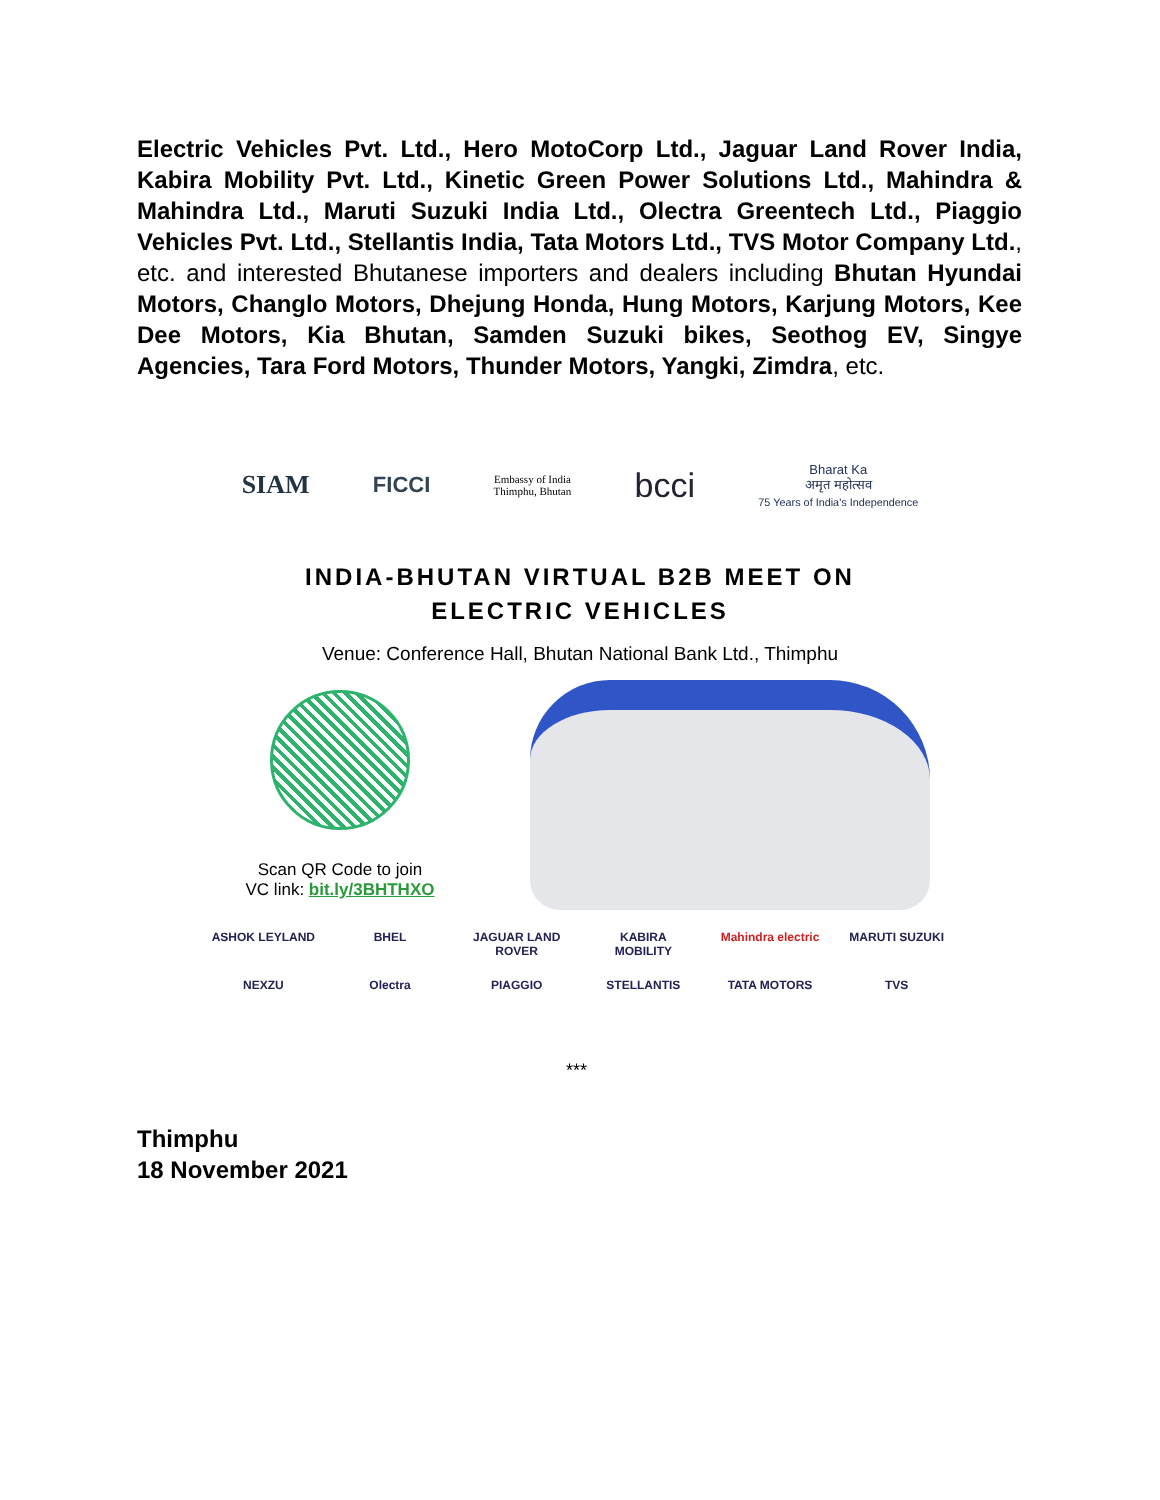Electric Vehicles Pvt. Ltd., Hero MotoCorp Ltd., Jaguar Land Rover India, Kabira Mobility Pvt. Ltd., Kinetic Green Power Solutions Ltd., Mahindra & Mahindra Ltd., Maruti Suzuki India Ltd., Olectra Greentech Ltd., Piaggio Vehicles Pvt. Ltd., Stellantis India, Tata Motors Ltd., TVS Motor Company Ltd., etc. and interested Bhutanese importers and dealers including Bhutan Hyundai Motors, Changlo Motors, Dhejung Honda, Hung Motors, Karjung Motors, Kee Dee Motors, Kia Bhutan, Samden Suzuki bikes, Seothog EV, Singye Agencies, Tara Ford Motors, Thunder Motors, Yangki, Zimdra, etc.
SIAM FICCI Embassy of India
Thimphu, Bhutan bcci Bharat Ka
अमृत महोत्सव
75 Years of India's Independence
INDIA-BHUTAN VIRTUAL B2B MEET ON
ELECTRIC VEHICLES
Venue: Conference Hall, Bhutan National Bank Ltd., Thimphu
Scan QR Code to join
VC link: bit.ly/3BHTHXO
ASHOK LEYLAND BHEL JAGUAR LAND ROVER KABIRA MOBILITY Mahindra electric MARUTI SUZUKI NEXZU Olectra PIAGGIO STELLANTIS TATA MOTORS TVS
***
Thimphu
18 November 2021